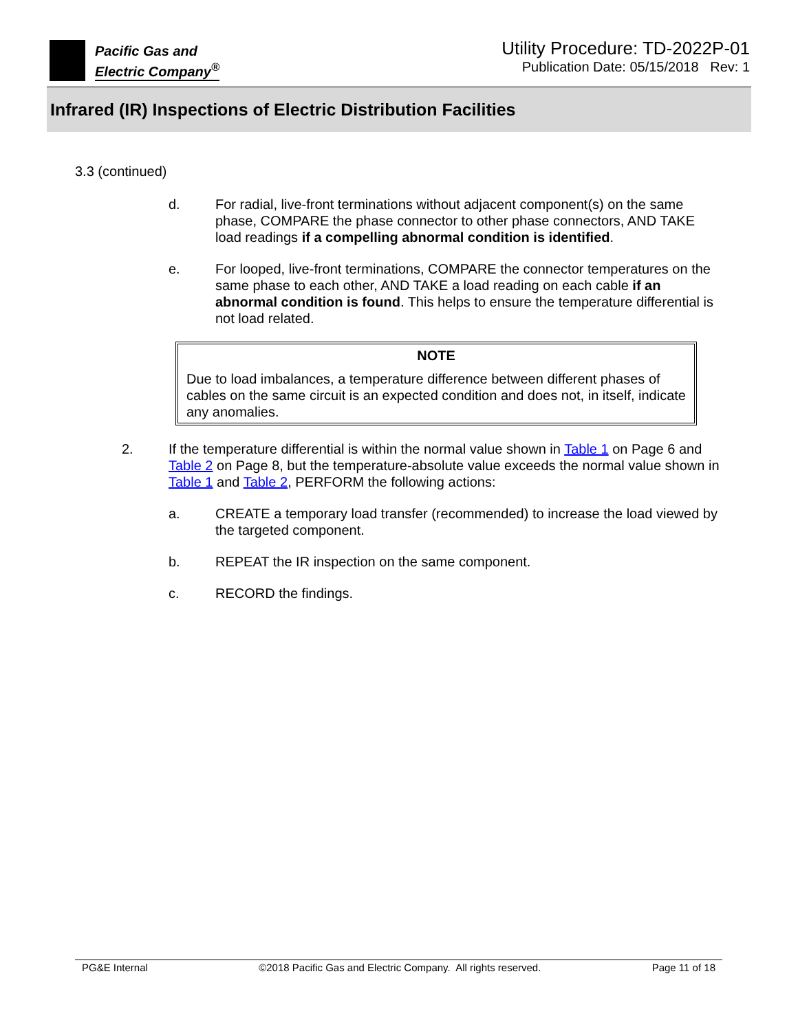Pacific Gas and
Electric Company<sup>®</sup>
Utility Procedure: TD-2022P-01
Publication Date: 05/15/2018 Rev: 1
Infrared (IR) Inspections of Electric Distribution Facilities
3.3 (continued)
d. For radial, live-front terminations without adjacent component(s) on the same phase, COMPARE the phase connector to other phase connectors, AND TAKE load readings if a compelling abnormal condition is identified.
e. For looped, live-front terminations, COMPARE the connector temperatures on the same phase to each other, AND TAKE a load reading on each cable if an abnormal condition is found. This helps to ensure the temperature differential is not load related.
NOTE
Due to load imbalances, a temperature difference between different phases of cables on the same circuit is an expected condition and does not, in itself, indicate any anomalies.
2. If the temperature differential is within the normal value shown in Table 1 on Page 6 and Table 2 on Page 8, but the temperature-absolute value exceeds the normal value shown in Table 1 and Table 2, PERFORM the following actions:
a. CREATE a temporary load transfer (recommended) to increase the load viewed by the targeted component.
b. REPEAT the IR inspection on the same component.
c. RECORD the findings.
PG&E Internal ©2018 Pacific Gas and Electric Company. All rights reserved. Page 11 of 18